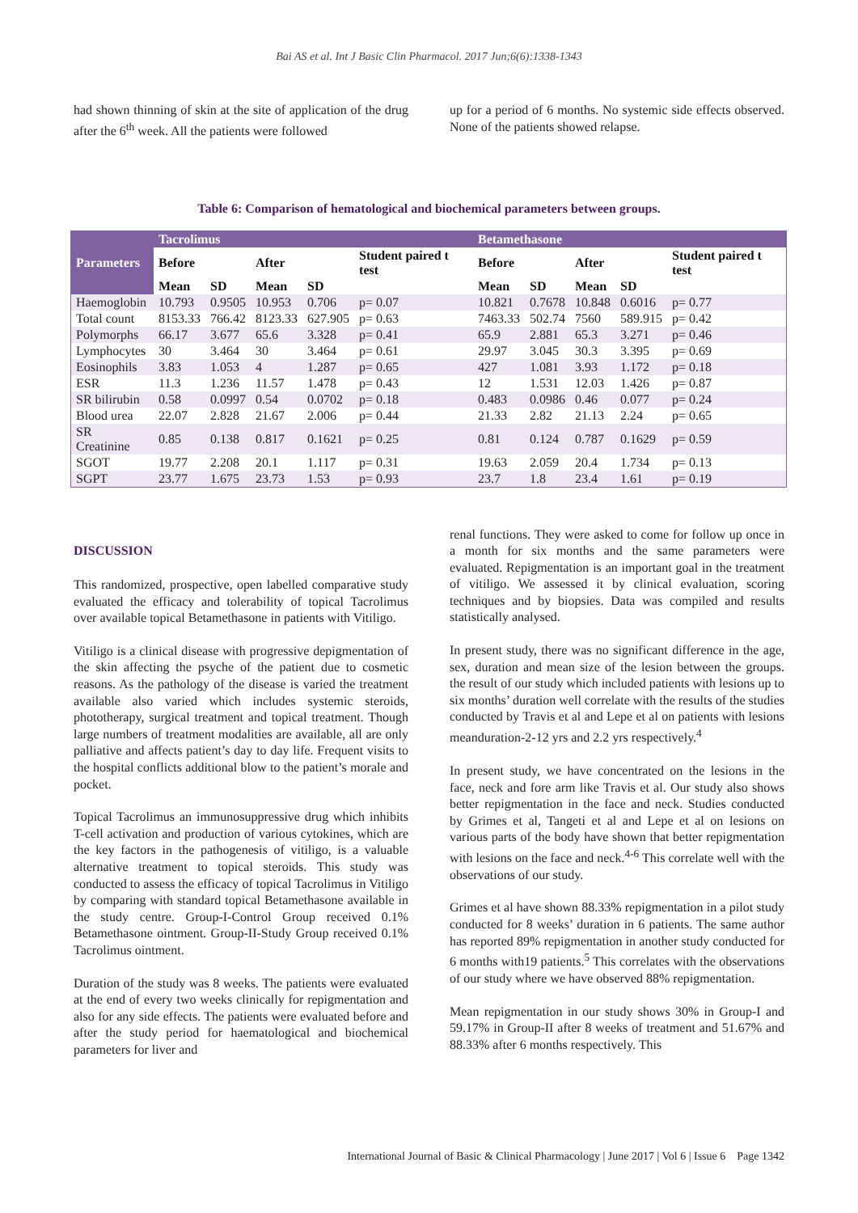Bai AS et al. Int J Basic Clin Pharmacol. 2017 Jun;6(6):1338-1343
had shown thinning of skin at the site of application of the drug after the 6<sup>th</sup> week. All the patients were followed
up for a period of 6 months. No systemic side effects observed. None of the patients showed relapse.
Table 6: Comparison of hematological and biochemical parameters between groups.
| Parameters | Tacrolimus | | | | | Betamethasone | | | | |
| --- | --- | --- | --- | --- | --- | --- | --- | --- | --- | --- |
| | Before | | After | | Student paired t test | Before | | After | | Student paired t test |
| | Mean | SD | Mean | SD | | Mean | SD | Mean | SD | |
| Haemoglobin | 10.793 | 0.9505 | 10.953 | 0.706 | p= 0.07 | 10.821 | 0.7678 | 10.848 | 0.6016 | p= 0.77 |
| Total count | 8153.33 | 766.42 | 8123.33 | 627.905 | p= 0.63 | 7463.33 | 502.74 | 7560 | 589.915 | p= 0.42 |
| Polymorphs | 66.17 | 3.677 | 65.6 | 3.328 | p= 0.41 | 65.9 | 2.881 | 65.3 | 3.271 | p= 0.46 |
| Lymphocytes | 30 | 3.464 | 30 | 3.464 | p= 0.61 | 29.97 | 3.045 | 30.3 | 3.395 | p= 0.69 |
| Eosinophils | 3.83 | 1.053 | 4 | 1.287 | p= 0.65 | 427 | 1.081 | 3.93 | 1.172 | p= 0.18 |
| ESR | 11.3 | 1.236 | 11.57 | 1.478 | p= 0.43 | 12 | 1.531 | 12.03 | 1.426 | p= 0.87 |
| SR bilirubin | 0.58 | 0.0997 | 0.54 | 0.0702 | p= 0.18 | 0.483 | 0.0986 | 0.46 | 0.077 | p= 0.24 |
| Blood urea | 22.07 | 2.828 | 21.67 | 2.006 | p= 0.44 | 21.33 | 2.82 | 21.13 | 2.24 | p= 0.65 |
| SR Creatinine | 0.85 | 0.138 | 0.817 | 0.1621 | p= 0.25 | 0.81 | 0.124 | 0.787 | 0.1629 | p= 0.59 |
| SGOT | 19.77 | 2.208 | 20.1 | 1.117 | p= 0.31 | 19.63 | 2.059 | 20.4 | 1.734 | p= 0.13 |
| SGPT | 23.77 | 1.675 | 23.73 | 1.53 | p= 0.93 | 23.7 | 1.8 | 23.4 | 1.61 | p= 0.19 |
DISCUSSION
This randomized, prospective, open labelled comparative study evaluated the efficacy and tolerability of topical Tacrolimus over available topical Betamethasone in patients with Vitiligo.
Vitiligo is a clinical disease with progressive depigmentation of the skin affecting the psyche of the patient due to cosmetic reasons. As the pathology of the disease is varied the treatment available also varied which includes systemic steroids, phototherapy, surgical treatment and topical treatment. Though large numbers of treatment modalities are available, all are only palliative and affects patient’s day to day life. Frequent visits to the hospital conflicts additional blow to the patient’s morale and pocket.
Topical Tacrolimus an immunosuppressive drug which inhibits T-cell activation and production of various cytokines, which are the key factors in the pathogenesis of vitiligo, is a valuable alternative treatment to topical steroids. This study was conducted to assess the efficacy of topical Tacrolimus in Vitiligo by comparing with standard topical Betamethasone available in the study centre. Group-I-Control Group received 0.1% Betamethasone ointment. Group-II-Study Group received 0.1% Tacrolimus ointment.
Duration of the study was 8 weeks. The patients were evaluated at the end of every two weeks clinically for repigmentation and also for any side effects. The patients were evaluated before and after the study period for haematological and biochemical parameters for liver and
renal functions. They were asked to come for follow up once in a month for six months and the same parameters were evaluated. Repigmentation is an important goal in the treatment of vitiligo. We assessed it by clinical evaluation, scoring techniques and by biopsies. Data was compiled and results statistically analysed.
In present study, there was no significant difference in the age, sex, duration and mean size of the lesion between the groups. the result of our study which included patients with lesions up to six months’ duration well correlate with the results of the studies conducted by Travis et al and Lepe et al on patients with lesions meanduration-2-12 yrs and 2.2 yrs respectively.<sup>4</sup>
In present study, we have concentrated on the lesions in the face, neck and fore arm like Travis et al. Our study also shows better repigmentation in the face and neck. Studies conducted by Grimes et al, Tangeti et al and Lepe et al on lesions on various parts of the body have shown that better repigmentation with lesions on the face and neck.<sup>4-6</sup> This correlate well with the observations of our study.
Grimes et al have shown 88.33% repigmentation in a pilot study conducted for 8 weeks’ duration in 6 patients. The same author has reported 89% repigmentation in another study conducted for 6 months with19 patients.<sup>5</sup> This correlates with the observations of our study where we have observed 88% repigmentation.
Mean repigmentation in our study shows 30% in Group-I and 59.17% in Group-II after 8 weeks of treatment and 51.67% and 88.33% after 6 months respectively. This
International Journal of Basic & Clinical Pharmacology | June 2017 | Vol 6 | Issue 6 Page 1342